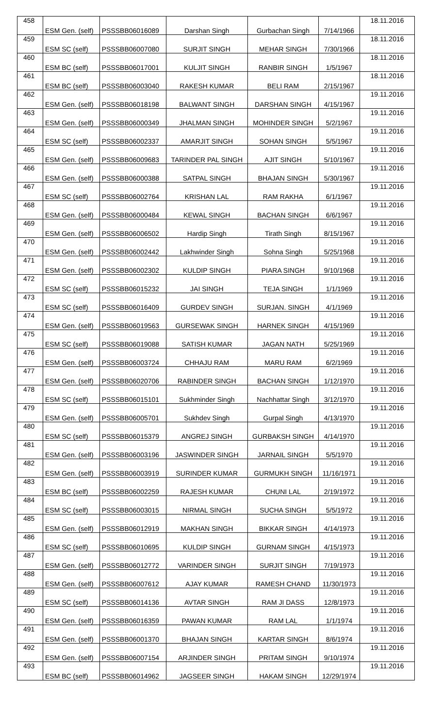| 458 | ESM Gen. (self) | PSSSBB06016089 | Darshan Singh | Gurbachan Singh | 7/14/1966 | 18.11.2016 |
| 459 | ESM SC (self) | PSSSBB06007080 | SURJIT SINGH | MEHAR SINGH | 7/30/1966 | 18.11.2016 |
| 460 | ESM BC (self) | PSSSBB06017001 | KULJIT SINGH | RANBIR SINGH | 1/5/1967 | 18.11.2016 |
| 461 | ESM BC (self) | PSSSBB06003040 | RAKESH KUMAR | BELI RAM | 2/15/1967 | 18.11.2016 |
| 462 | ESM Gen. (self) | PSSSBB06018198 | BALWANT SINGH | DARSHAN SINGH | 4/15/1967 | 19.11.2016 |
| 463 | ESM Gen. (self) | PSSSBB06000349 | JHALMAN SINGH | MOHINDER SINGH | 5/2/1967 | 19.11.2016 |
| 464 | ESM SC (self) | PSSSBB06002337 | AMARJIT SINGH | SOHAN SINGH | 5/5/1967 | 19.11.2016 |
| 465 | ESM Gen. (self) | PSSSBB06009683 | TARINDER PAL SINGH | AJIT SINGH | 5/10/1967 | 19.11.2016 |
| 466 | ESM Gen. (self) | PSSSBB06000388 | SATPAL SINGH | BHAJAN SINGH | 5/30/1967 | 19.11.2016 |
| 467 | ESM SC (self) | PSSSBB06002764 | KRISHAN LAL | RAM RAKHA | 6/1/1967 | 19.11.2016 |
| 468 | ESM Gen. (self) | PSSSBB06000484 | KEWAL SINGH | BACHAN SINGH | 6/6/1967 | 19.11.2016 |
| 469 | ESM Gen. (self) | PSSSBB06006502 | Hardip Singh | Tirath Singh | 8/15/1967 | 19.11.2016 |
| 470 | ESM Gen. (self) | PSSSBB06002442 | Lakhwinder Singh | Sohna Singh | 5/25/1968 | 19.11.2016 |
| 471 | ESM Gen. (self) | PSSSBB06002302 | KULDIP SINGH | PIARA SINGH | 9/10/1968 | 19.11.2016 |
| 472 | ESM SC (self) | PSSSBB06015232 | JAI SINGH | TEJA SINGH | 1/1/1969 | 19.11.2016 |
| 473 | ESM SC (self) | PSSSBB06016409 | GURDEV SINGH | SURJAN. SINGH | 4/1/1969 | 19.11.2016 |
| 474 | ESM Gen. (self) | PSSSBB06019563 | GURSEWAK SINGH | HARNEK SINGH | 4/15/1969 | 19.11.2016 |
| 475 | ESM SC (self) | PSSSBB06019088 | SATISH KUMAR | JAGAN NATH | 5/25/1969 | 19.11.2016 |
| 476 | ESM Gen. (self) | PSSSBB06003724 | CHHAJU RAM | MARU RAM | 6/2/1969 | 19.11.2016 |
| 477 | ESM Gen. (self) | PSSSBB06020706 | RABINDER SINGH | BACHAN SINGH | 1/12/1970 | 19.11.2016 |
| 478 | ESM SC (self) | PSSSBB06015101 | Sukhminder Singh | Nachhattar Singh | 3/12/1970 | 19.11.2016 |
| 479 | ESM Gen. (self) | PSSSBB06005701 | Sukhdev Singh | Gurpal Singh | 4/13/1970 | 19.11.2016 |
| 480 | ESM SC (self) | PSSSBB06015379 | ANGREJ SINGH | GURBAKSH SINGH | 4/14/1970 | 19.11.2016 |
| 481 | ESM Gen. (self) | PSSSBB06003196 | JASWINDER SINGH | JARNAIL SINGH | 5/5/1970 | 19.11.2016 |
| 482 | ESM Gen. (self) | PSSSBB06003919 | SURINDER KUMAR | GURMUKH SINGH | 11/16/1971 | 19.11.2016 |
| 483 | ESM BC (self) | PSSSBB06002259 | RAJESH KUMAR | CHUNI LAL | 2/19/1972 | 19.11.2016 |
| 484 | ESM SC (self) | PSSSBB06003015 | NIRMAL SINGH | SUCHA SINGH | 5/5/1972 | 19.11.2016 |
| 485 | ESM Gen. (self) | PSSSBB06012919 | MAKHAN SINGH | BIKKAR SINGH | 4/14/1973 | 19.11.2016 |
| 486 | ESM SC (self) | PSSSBB06010695 | KULDIP SINGH | GURNAM SINGH | 4/15/1973 | 19.11.2016 |
| 487 | ESM Gen. (self) | PSSSBB06012772 | VARINDER SINGH | SURJIT SINGH | 7/19/1973 | 19.11.2016 |
| 488 | ESM Gen. (self) | PSSSBB06007612 | AJAY KUMAR | RAMESH CHAND | 11/30/1973 | 19.11.2016 |
| 489 | ESM SC (self) | PSSSBB06014136 | AVTAR SINGH | RAM JI DASS | 12/8/1973 | 19.11.2016 |
| 490 | ESM Gen. (self) | PSSSBB06016359 | PAWAN KUMAR | RAM LAL | 1/1/1974 | 19.11.2016 |
| 491 | ESM Gen. (self) | PSSSBB06001370 | BHAJAN SINGH | KARTAR SINGH | 8/6/1974 | 19.11.2016 |
| 492 | ESM Gen. (self) | PSSSBB06007154 | ARJINDER SINGH | PRITAM SINGH | 9/10/1974 | 19.11.2016 |
| 493 | ESM BC (self) | PSSSBB06014962 | JAGSEER SINGH | HAKAM SINGH | 12/29/1974 | 19.11.2016 |